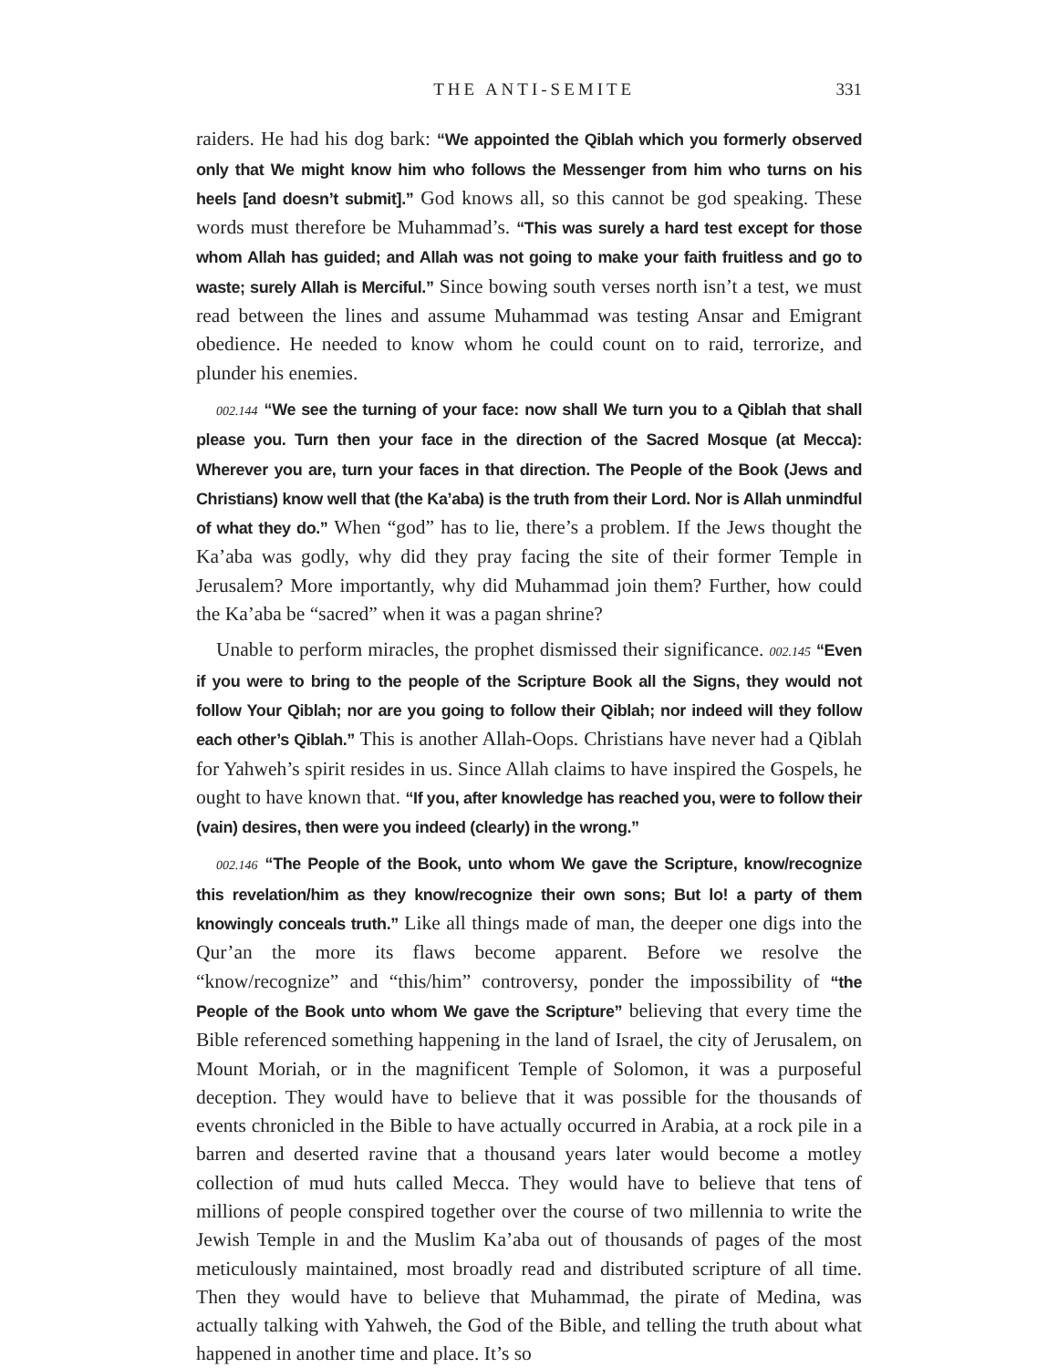THE ANTI-SEMITE 331
raiders. He had his dog bark: “We appointed the Qiblah which you formerly observed only that We might know him who follows the Messenger from him who turns on his heels [and doesn’t submit].” God knows all, so this cannot be god speaking. These words must therefore be Muhammad’s. “This was surely a hard test except for those whom Allah has guided; and Allah was not going to make your faith fruitless and go to waste; surely Allah is Merciful.” Since bowing south verses north isn’t a test, we must read between the lines and assume Muhammad was testing Ansar and Emigrant obedience. He needed to know whom he could count on to raid, terrorize, and plunder his enemies.
002.144 “We see the turning of your face: now shall We turn you to a Qiblah that shall please you. Turn then your face in the direction of the Sacred Mosque (at Mecca): Wherever you are, turn your faces in that direction. The People of the Book (Jews and Christians) know well that (the Ka’aba) is the truth from their Lord. Nor is Allah unmindful of what they do.” When “god” has to lie, there’s a problem. If the Jews thought the Ka’aba was godly, why did they pray facing the site of their former Temple in Jerusalem? More importantly, why did Muhammad join them? Further, how could the Ka’aba be “sacred” when it was a pagan shrine?
Unable to perform miracles, the prophet dismissed their significance. 002.145 “Even if you were to bring to the people of the Scripture Book all the Signs, they would not follow Your Qiblah; nor are you going to follow their Qiblah; nor indeed will they follow each other’s Qiblah.” This is another Allah-Oops. Christians have never had a Qiblah for Yahweh’s spirit resides in us. Since Allah claims to have inspired the Gospels, he ought to have known that. “If you, after knowledge has reached you, were to follow their (vain) desires, then were you indeed (clearly) in the wrong.”
002.146 “The People of the Book, unto whom We gave the Scripture, know/recognize this revelation/him as they know/recognize their own sons; But lo! a party of them knowingly conceals truth.” Like all things made of man, the deeper one digs into the Qur’an the more its flaws become apparent. Before we resolve the “know/recognize” and “this/him” controversy, ponder the impossibility of “the People of the Book unto whom We gave the Scripture” believing that every time the Bible referenced something happening in the land of Israel, the city of Jerusalem, on Mount Moriah, or in the magnificent Temple of Solomon, it was a purposeful deception. They would have to believe that it was possible for the thousands of events chronicled in the Bible to have actually occurred in Arabia, at a rock pile in a barren and deserted ravine that a thousand years later would become a motley collection of mud huts called Mecca. They would have to believe that tens of millions of people conspired together over the course of two millennia to write the Jewish Temple in and the Muslim Ka’aba out of thousands of pages of the most meticulously maintained, most broadly read and distributed scripture of all time. Then they would have to believe that Muhammad, the pirate of Medina, was actually talking with Yahweh, the God of the Bible, and telling the truth about what happened in another time and place. It’s so